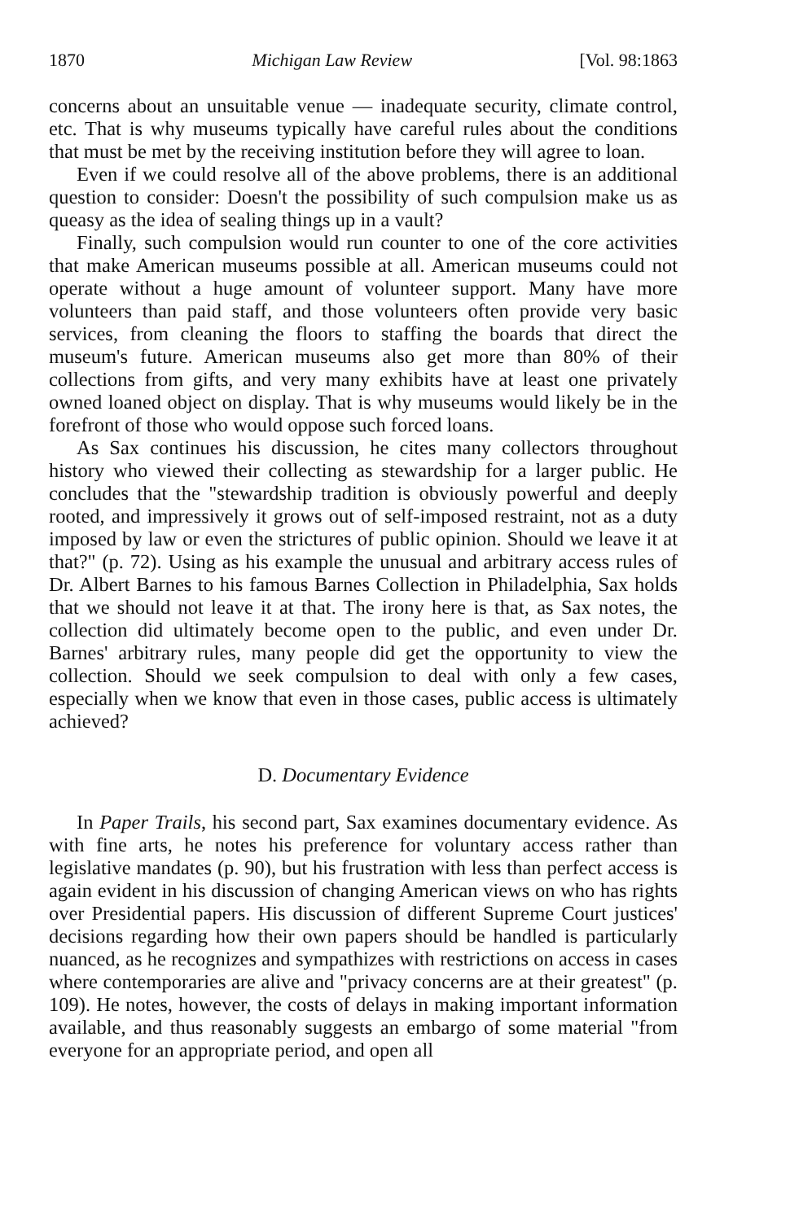1870 Michigan Law Review [Vol. 98:1863
concerns about an unsuitable venue — inadequate security, climate control, etc. That is why museums typically have careful rules about the conditions that must be met by the receiving institution before they will agree to loan.
Even if we could resolve all of the above problems, there is an additional question to consider: Doesn't the possibility of such compulsion make us as queasy as the idea of sealing things up in a vault?
Finally, such compulsion would run counter to one of the core activities that make American museums possible at all. American museums could not operate without a huge amount of volunteer support. Many have more volunteers than paid staff, and those volunteers often provide very basic services, from cleaning the floors to staffing the boards that direct the museum's future. American museums also get more than 80% of their collections from gifts, and very many exhibits have at least one privately owned loaned object on display. That is why museums would likely be in the forefront of those who would oppose such forced loans.
As Sax continues his discussion, he cites many collectors throughout history who viewed their collecting as stewardship for a larger public. He concludes that the "stewardship tradition is obviously powerful and deeply rooted, and impressively it grows out of self-imposed restraint, not as a duty imposed by law or even the strictures of public opinion. Should we leave it at that?" (p. 72). Using as his example the unusual and arbitrary access rules of Dr. Albert Barnes to his famous Barnes Collection in Philadelphia, Sax holds that we should not leave it at that. The irony here is that, as Sax notes, the collection did ultimately become open to the public, and even under Dr. Barnes' arbitrary rules, many people did get the opportunity to view the collection. Should we seek compulsion to deal with only a few cases, especially when we know that even in those cases, public access is ultimately achieved?
D. Documentary Evidence
In Paper Trails, his second part, Sax examines documentary evidence. As with fine arts, he notes his preference for voluntary access rather than legislative mandates (p. 90), but his frustration with less than perfect access is again evident in his discussion of changing American views on who has rights over Presidential papers. His discussion of different Supreme Court justices' decisions regarding how their own papers should be handled is particularly nuanced, as he recognizes and sympathizes with restrictions on access in cases where contemporaries are alive and "privacy concerns are at their greatest" (p. 109). He notes, however, the costs of delays in making important information available, and thus reasonably suggests an embargo of some material "from everyone for an appropriate period, and open all